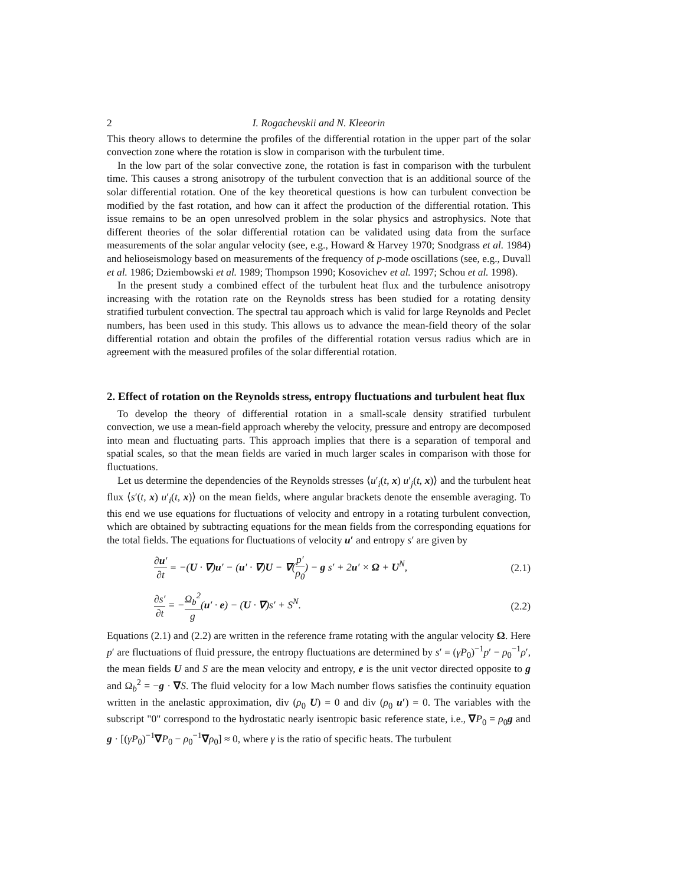2 I. Rogachevskii and N. Kleeorin
This theory allows to determine the profiles of the differential rotation in the upper part of the solar convection zone where the rotation is slow in comparison with the turbulent time.
In the low part of the solar convective zone, the rotation is fast in comparison with the turbulent time. This causes a strong anisotropy of the turbulent convection that is an additional source of the solar differential rotation. One of the key theoretical questions is how can turbulent convection be modified by the fast rotation, and how can it affect the production of the differential rotation. This issue remains to be an open unresolved problem in the solar physics and astrophysics. Note that different theories of the solar differential rotation can be validated using data from the surface measurements of the solar angular velocity (see, e.g., Howard & Harvey 1970; Snodgrass et al. 1984) and helioseismology based on measurements of the frequency of p-mode oscillations (see, e.g., Duvall et al. 1986; Dziembowski et al. 1989; Thompson 1990; Kosovichev et al. 1997; Schou et al. 1998).
In the present study a combined effect of the turbulent heat flux and the turbulence anisotropy increasing with the rotation rate on the Reynolds stress has been studied for a rotating density stratified turbulent convection. The spectral tau approach which is valid for large Reynolds and Peclet numbers, has been used in this study. This allows us to advance the mean-field theory of the solar differential rotation and obtain the profiles of the differential rotation versus radius which are in agreement with the measured profiles of the solar differential rotation.
2. Effect of rotation on the Reynolds stress, entropy fluctuations and turbulent heat flux
To develop the theory of differential rotation in a small-scale density stratified turbulent convection, we use a mean-field approach whereby the velocity, pressure and entropy are decomposed into mean and fluctuating parts. This approach implies that there is a separation of temporal and spatial scales, so that the mean fields are varied in much larger scales in comparison with those for fluctuations.
Let us determine the dependencies of the Reynolds stresses ⟨u′<sub>i</sub>(t, x) u′<sub>j</sub>(t, x)⟩ and the turbulent heat flux ⟨s′(t, x) u′<sub>i</sub>(t, x)⟩ on the mean fields, where angular brackets denote the ensemble averaging. To this end we use equations for fluctuations of velocity and entropy in a rotating turbulent convection, which are obtained by subtracting equations for the mean fields from the corresponding equations for the total fields. The equations for fluctuations of velocity u′ and entropy s′ are given by
∂u′ ∂t = −(U · ∇)u′ − (u′ · ∇)U − ∇(p′ ρ<sub>0</sub>) − g s′ + 2u′ × Ω + U<sup>N</sup>, (2.1)
∂s′ ∂t = −Ω<sub>b</sub><sup>2</sup> g(u′ · e) − (U · ∇)s′ + S<sup>N</sup>. (2.2)
Equations (2.1) and (2.2) are written in the reference frame rotating with the angular velocity Ω. Here p′ are fluctuations of fluid pressure, the entropy fluctuations are determined by s′ = (γP<sub>0</sub>)<sup>−1</sup>p′ − ρ<sub>0</sub><sup>−1</sup>ρ′, the mean fields U and S are the mean velocity and entropy, e is the unit vector directed opposite to g and Ω<sub>b</sub><sup>2</sup> = −g · ∇S. The fluid velocity for a low Mach number flows satisfies the continuity equation written in the anelastic approximation, div (ρ<sub>0</sub> U) = 0 and div (ρ<sub>0</sub> u′) = 0. The variables with the subscript "0" correspond to the hydrostatic nearly isentropic basic reference state, i.e., ∇P<sub>0</sub> = ρ<sub>0</sub>g and g · [(γP<sub>0</sub>)<sup>−1</sup>∇P<sub>0</sub> − ρ<sub>0</sub><sup>−1</sup>∇ρ<sub>0</sub>] ≈ 0, where γ is the ratio of specific heats. The turbulent